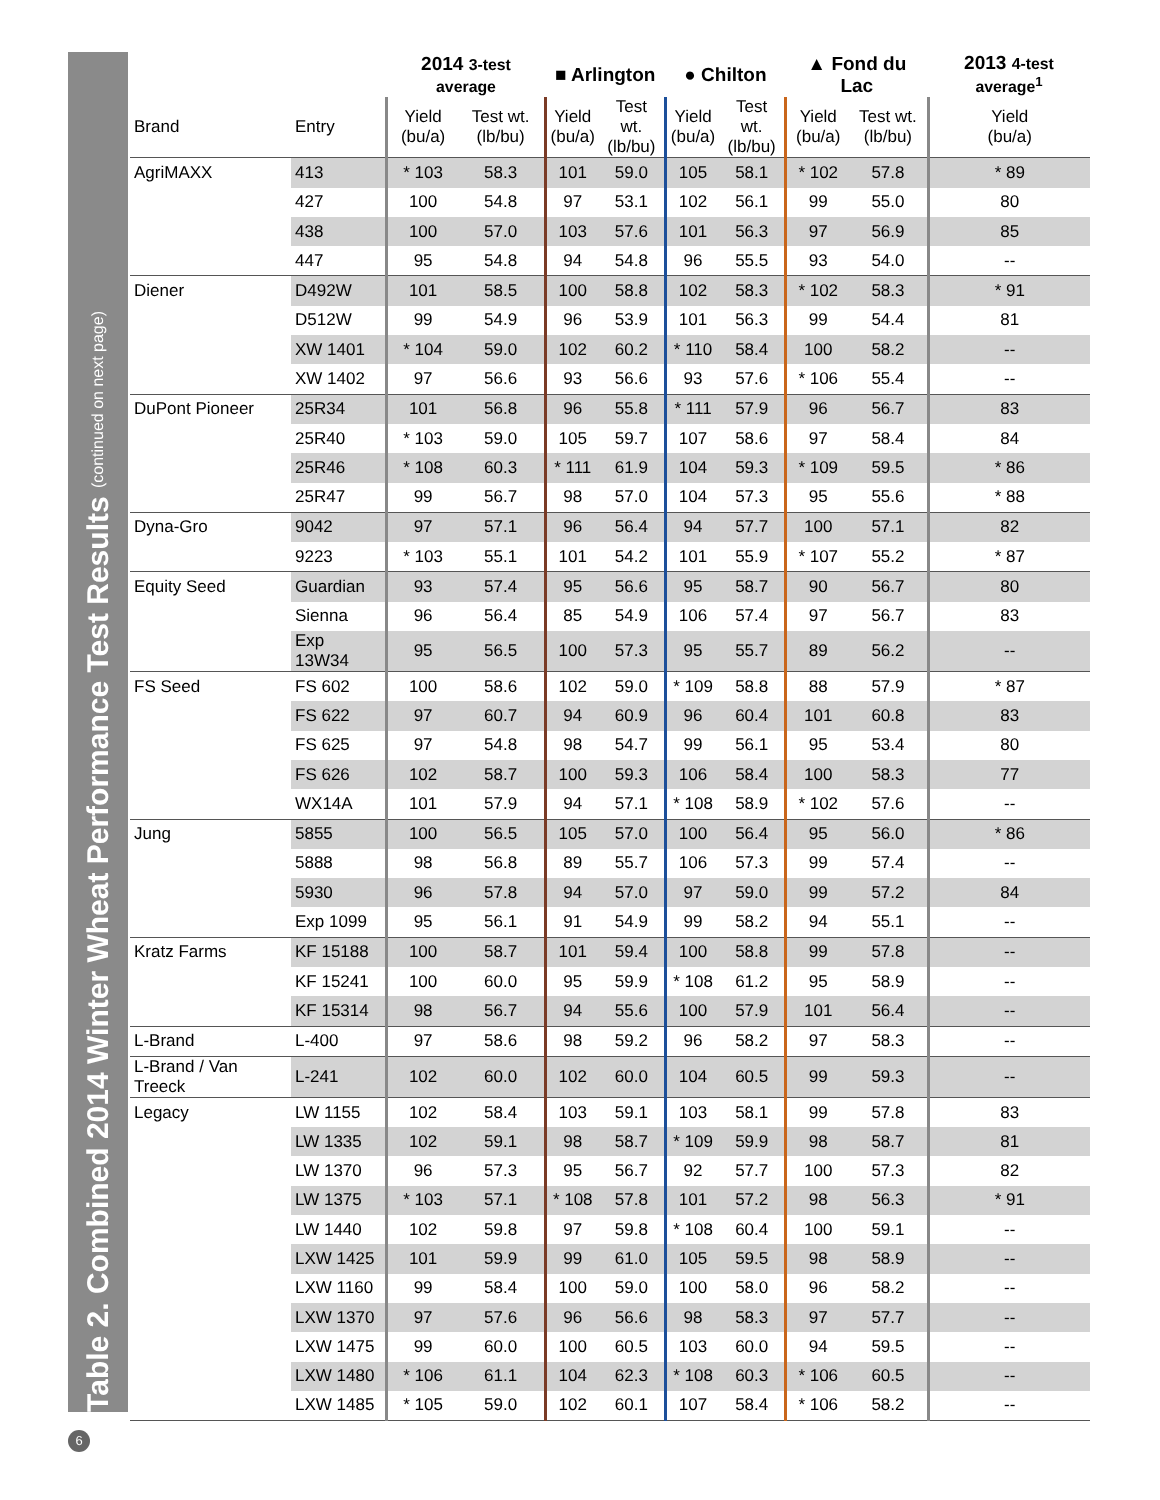Table 2. Combined 2014 Winter Wheat Performance Test Results (continued on next page)
| | | 2014 3-test average | | ■ Arlington | | ● Chilton | | ▲ Fond du Lac | | 2013 4-test average<sup>1</sup> |
| --- | --- | --- | --- | --- | --- | --- | --- | --- | --- | --- |
| Brand | Entry | Yield (bu/a) | Test wt. (lb/bu) | Yield (bu/a) | Test wt. (lb/bu) | Yield (bu/a) | Test wt. (lb/bu) | Yield (bu/a) | Test wt. (lb/bu) | Yield (bu/a) |
| AgriMAXX | 413 | * 103 | 58.3 | 101 | 59.0 | 105 | 58.1 | * 102 | 57.8 | * 89 |
| | 427 | 100 | 54.8 | 97 | 53.1 | 102 | 56.1 | 99 | 55.0 | 80 |
| | 438 | 100 | 57.0 | 103 | 57.6 | 101 | 56.3 | 97 | 56.9 | 85 |
| | 447 | 95 | 54.8 | 94 | 54.8 | 96 | 55.5 | 93 | 54.0 | -- |
| Diener | D492W | 101 | 58.5 | 100 | 58.8 | 102 | 58.3 | * 102 | 58.3 | * 91 |
| | D512W | 99 | 54.9 | 96 | 53.9 | 101 | 56.3 | 99 | 54.4 | 81 |
| | XW 1401 | * 104 | 59.0 | 102 | 60.2 | * 110 | 58.4 | 100 | 58.2 | -- |
| | XW 1402 | 97 | 56.6 | 93 | 56.6 | 93 | 57.6 | * 106 | 55.4 | -- |
| DuPont Pioneer | 25R34 | 101 | 56.8 | 96 | 55.8 | * 111 | 57.9 | 96 | 56.7 | 83 |
| | 25R40 | * 103 | 59.0 | 105 | 59.7 | 107 | 58.6 | 97 | 58.4 | 84 |
| | 25R46 | * 108 | 60.3 | * 111 | 61.9 | 104 | 59.3 | * 109 | 59.5 | * 86 |
| | 25R47 | 99 | 56.7 | 98 | 57.0 | 104 | 57.3 | 95 | 55.6 | * 88 |
| Dyna-Gro | 9042 | 97 | 57.1 | 96 | 56.4 | 94 | 57.7 | 100 | 57.1 | 82 |
| | 9223 | * 103 | 55.1 | 101 | 54.2 | 101 | 55.9 | * 107 | 55.2 | * 87 |
| Equity Seed | Guardian | 93 | 57.4 | 95 | 56.6 | 95 | 58.7 | 90 | 56.7 | 80 |
| | Sienna | 96 | 56.4 | 85 | 54.9 | 106 | 57.4 | 97 | 56.7 | 83 |
| | Exp 13W34 | 95 | 56.5 | 100 | 57.3 | 95 | 55.7 | 89 | 56.2 | -- |
| FS Seed | FS 602 | 100 | 58.6 | 102 | 59.0 | * 109 | 58.8 | 88 | 57.9 | * 87 |
| | FS 622 | 97 | 60.7 | 94 | 60.9 | 96 | 60.4 | 101 | 60.8 | 83 |
| | FS 625 | 97 | 54.8 | 98 | 54.7 | 99 | 56.1 | 95 | 53.4 | 80 |
| | FS 626 | 102 | 58.7 | 100 | 59.3 | 106 | 58.4 | 100 | 58.3 | 77 |
| | WX14A | 101 | 57.9 | 94 | 57.1 | * 108 | 58.9 | * 102 | 57.6 | -- |
| Jung | 5855 | 100 | 56.5 | 105 | 57.0 | 100 | 56.4 | 95 | 56.0 | * 86 |
| | 5888 | 98 | 56.8 | 89 | 55.7 | 106 | 57.3 | 99 | 57.4 | -- |
| | 5930 | 96 | 57.8 | 94 | 57.0 | 97 | 59.0 | 99 | 57.2 | 84 |
| | Exp 1099 | 95 | 56.1 | 91 | 54.9 | 99 | 58.2 | 94 | 55.1 | -- |
| Kratz Farms | KF 15188 | 100 | 58.7 | 101 | 59.4 | 100 | 58.8 | 99 | 57.8 | -- |
| | KF 15241 | 100 | 60.0 | 95 | 59.9 | * 108 | 61.2 | 95 | 58.9 | -- |
| | KF 15314 | 98 | 56.7 | 94 | 55.6 | 100 | 57.9 | 101 | 56.4 | -- |
| L-Brand | L-400 | 97 | 58.6 | 98 | 59.2 | 96 | 58.2 | 97 | 58.3 | -- |
| L-Brand / Van Treeck | L-241 | 102 | 60.0 | 102 | 60.0 | 104 | 60.5 | 99 | 59.3 | -- |
| Legacy | LW 1155 | 102 | 58.4 | 103 | 59.1 | 103 | 58.1 | 99 | 57.8 | 83 |
| | LW 1335 | 102 | 59.1 | 98 | 58.7 | * 109 | 59.9 | 98 | 58.7 | 81 |
| | LW 1370 | 96 | 57.3 | 95 | 56.7 | 92 | 57.7 | 100 | 57.3 | 82 |
| | LW 1375 | * 103 | 57.1 | * 108 | 57.8 | 101 | 57.2 | 98 | 56.3 | * 91 |
| | LW 1440 | 102 | 59.8 | 97 | 59.8 | * 108 | 60.4 | 100 | 59.1 | -- |
| | LXW 1425 | 101 | 59.9 | 99 | 61.0 | 105 | 59.5 | 98 | 58.9 | -- |
| | LXW 1160 | 99 | 58.4 | 100 | 59.0 | 100 | 58.0 | 96 | 58.2 | -- |
| | LXW 1370 | 97 | 57.6 | 96 | 56.6 | 98 | 58.3 | 97 | 57.7 | -- |
| | LXW 1475 | 99 | 60.0 | 100 | 60.5 | 103 | 60.0 | 94 | 59.5 | -- |
| | LXW 1480 | * 106 | 61.1 | 104 | 62.3 | * 108 | 60.3 | * 106 | 60.5 | -- |
| | LXW 1485 | * 105 | 59.0 | 102 | 60.1 | 107 | 58.4 | * 106 | 58.2 | -- |
6